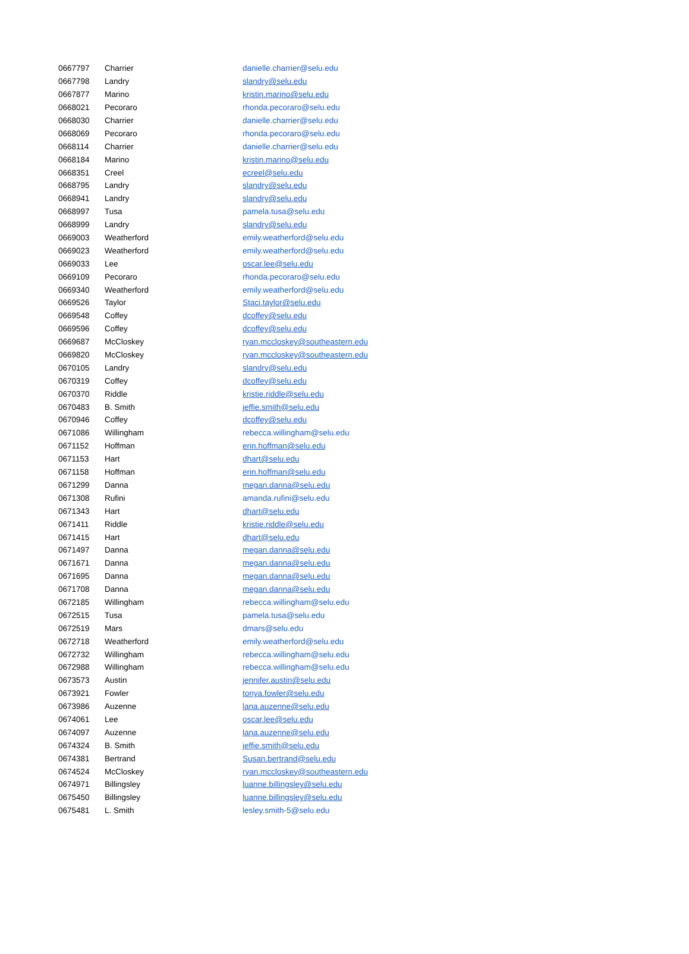| 0667797 | Charrier | danielle.charrier@selu.edu |
| 0667798 | Landry | slandry@selu.edu |
| 0667877 | Marino | kristin.marino@selu.edu |
| 0668021 | Pecoraro | rhonda.pecoraro@selu.edu |
| 0668030 | Charrier | danielle.charrier@selu.edu |
| 0668069 | Pecoraro | rhonda.pecoraro@selu.edu |
| 0668114 | Charrier | danielle.charrier@selu.edu |
| 0668184 | Marino | kristin.marino@selu.edu |
| 0668351 | Creel | ecreel@selu.edu |
| 0668795 | Landry | slandry@selu.edu |
| 0668941 | Landry | slandry@selu.edu |
| 0668997 | Tusa | pamela.tusa@selu.edu |
| 0668999 | Landry | slandry@selu.edu |
| 0669003 | Weatherford | emily.weatherford@selu.edu |
| 0669023 | Weatherford | emily.weatherford@selu.edu |
| 0669033 | Lee | oscar.lee@selu.edu |
| 0669109 | Pecoraro | rhonda.pecoraro@selu.edu |
| 0669340 | Weatherford | emily.weatherford@selu.edu |
| 0669526 | Taylor | Staci.taylor@selu.edu |
| 0669548 | Coffey | dcoffey@selu.edu |
| 0669596 | Coffey | dcoffey@selu.edu |
| 0669687 | McCloskey | ryan.mccloskey@southeastern.edu |
| 0669820 | McCloskey | ryan.mccloskey@southeastern.edu |
| 0670105 | Landry | slandry@selu.edu |
| 0670319 | Coffey | dcoffey@selu.edu |
| 0670370 | Riddle | kristie.riddle@selu.edu |
| 0670483 | B. Smith | jeffie.smith@selu.edu |
| 0670946 | Coffey | dcoffey@selu.edu |
| 0671086 | Willingham | rebecca.willingham@selu.edu |
| 0671152 | Hoffman | erin.hoffman@selu.edu |
| 0671153 | Hart | dhart@selu.edu |
| 0671158 | Hoffman | erin.hoffman@selu.edu |
| 0671299 | Danna | megan.danna@selu.edu |
| 0671308 | Rufini | amanda.rufini@selu.edu |
| 0671343 | Hart | dhart@selu.edu |
| 0671411 | Riddle | kristie.riddle@selu.edu |
| 0671415 | Hart | dhart@selu.edu |
| 0671497 | Danna | megan.danna@selu.edu |
| 0671671 | Danna | megan.danna@selu.edu |
| 0671695 | Danna | megan.danna@selu.edu |
| 0671708 | Danna | megan.danna@selu.edu |
| 0672185 | Willingham | rebecca.willingham@selu.edu |
| 0672515 | Tusa | pamela.tusa@selu.edu |
| 0672519 | Mars | dmars@selu.edu |
| 0672718 | Weatherford | emily.weatherford@selu.edu |
| 0672732 | Willingham | rebecca.willingham@selu.edu |
| 0672988 | Willingham | rebecca.willingham@selu.edu |
| 0673573 | Austin | jennifer.austin@selu.edu |
| 0673921 | Fowler | tonya.fowler@selu.edu |
| 0673986 | Auzenne | lana.auzenne@selu.edu |
| 0674061 | Lee | oscar.lee@selu.edu |
| 0674097 | Auzenne | lana.auzenne@selu.edu |
| 0674324 | B. Smith | jeffie.smith@selu.edu |
| 0674381 | Bertrand | Susan.bertrand@selu.edu |
| 0674524 | McCloskey | ryan.mccloskey@southeastern.edu |
| 0674971 | Billingsley | luanne.billingsley@selu.edu |
| 0675450 | Billingsley | luanne.billingsley@selu.edu |
| 0675481 | L. Smith | lesley.smith-5@selu.edu |